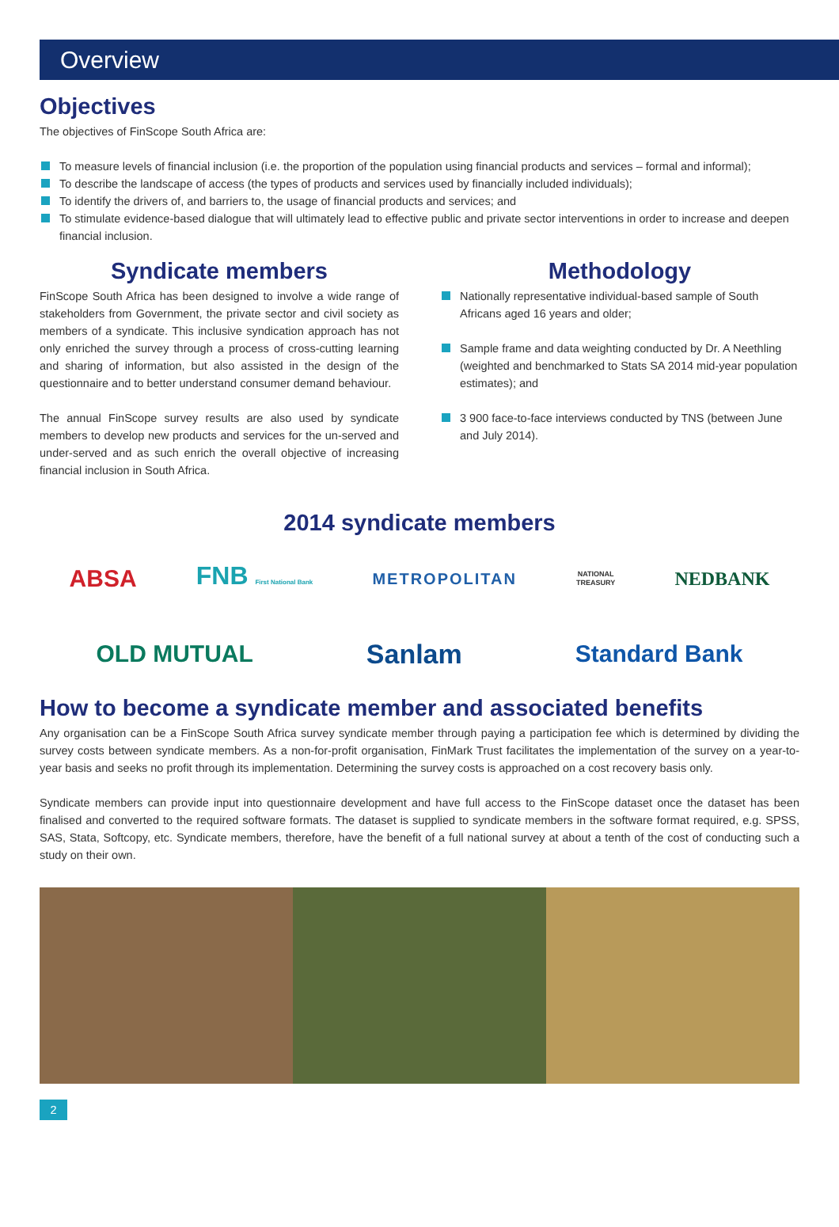Overview
Objectives
The objectives of FinScope South Africa are:
To measure levels of financial inclusion (i.e. the proportion of the population using financial products and services – formal and informal);
To describe the landscape of access (the types of products and services used by financially included individuals);
To identify the drivers of, and barriers to, the usage of financial products and services; and
To stimulate evidence-based dialogue that will ultimately lead to effective public and private sector interventions in order to increase and deepen financial inclusion.
Syndicate members
FinScope South Africa has been designed to involve a wide range of stakeholders from Government, the private sector and civil society as members of a syndicate. This inclusive syndication approach has not only enriched the survey through a process of cross-cutting learning and sharing of information, but also assisted in the design of the questionnaire and to better understand consumer demand behaviour.
The annual FinScope survey results are also used by syndicate members to develop new products and services for the un-served and under-served and as such enrich the overall objective of increasing financial inclusion in South Africa.
Methodology
Nationally representative individual-based sample of South Africans aged 16 years and older;
Sample frame and data weighting conducted by Dr. A Neethling (weighted and benchmarked to Stats SA 2014 mid-year population estimates); and
3 900 face-to-face interviews conducted by TNS (between June and July 2014).
2014 syndicate members
ABSA FNB First National Bank METROPOLITAN NATIONAL
TREASURY NEDBANK
OLD MUTUAL Sanlam Standard Bank
How to become a syndicate member and associated benefits
Any organisation can be a FinScope South Africa survey syndicate member through paying a participation fee which is determined by dividing the survey costs between syndicate members. As a non-for-profit organisation, FinMark Trust facilitates the implementation of the survey on a year-to-year basis and seeks no profit through its implementation. Determining the survey costs is approached on a cost recovery basis only.
Syndicate members can provide input into questionnaire development and have full access to the FinScope dataset once the dataset has been finalised and converted to the required software formats. The dataset is supplied to syndicate members in the software format required, e.g. SPSS, SAS, Stata, Softcopy, etc. Syndicate members, therefore, have the benefit of a full national survey at about a tenth of the cost of conducting such a study on their own.
2